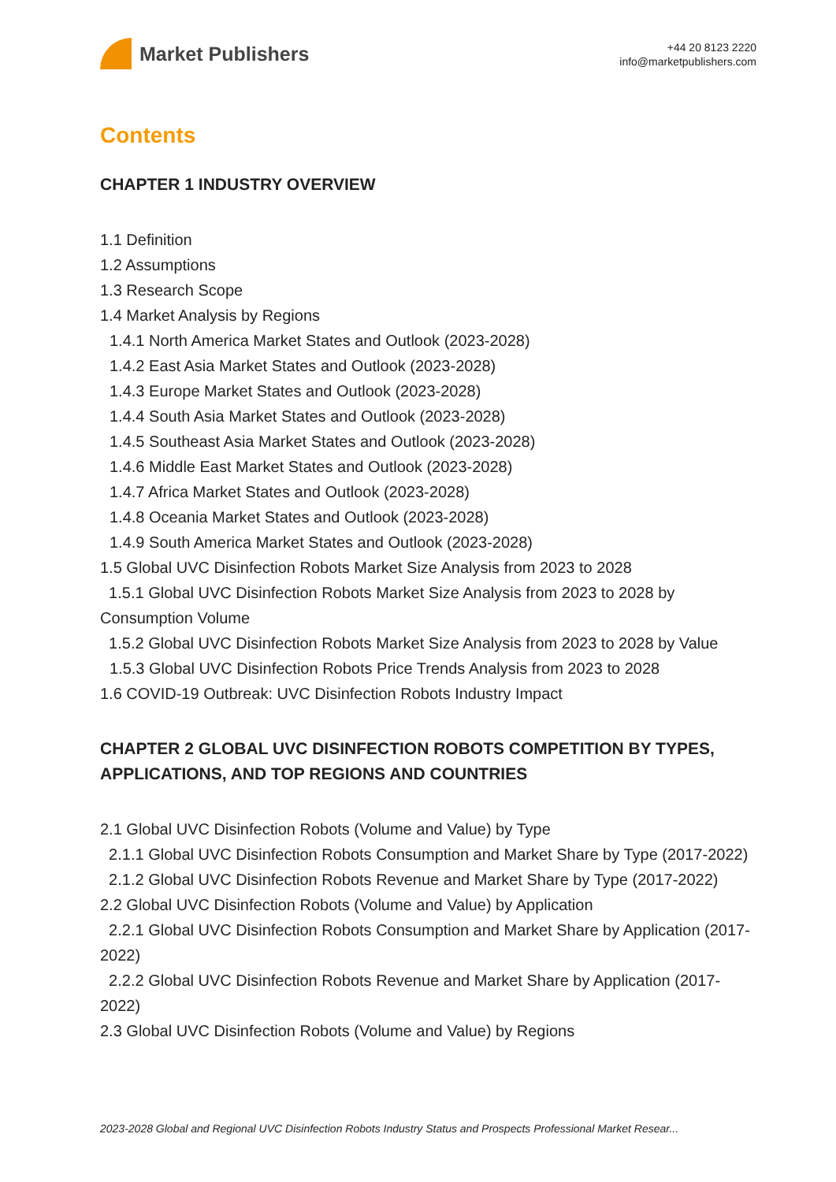Market Publishers
+44 20 8123 2220
info@marketpublishers.com
Contents
CHAPTER 1 INDUSTRY OVERVIEW
1.1 Definition
1.2 Assumptions
1.3 Research Scope
1.4 Market Analysis by Regions
1.4.1 North America Market States and Outlook (2023-2028)
1.4.2 East Asia Market States and Outlook (2023-2028)
1.4.3 Europe Market States and Outlook (2023-2028)
1.4.4 South Asia Market States and Outlook (2023-2028)
1.4.5 Southeast Asia Market States and Outlook (2023-2028)
1.4.6 Middle East Market States and Outlook (2023-2028)
1.4.7 Africa Market States and Outlook (2023-2028)
1.4.8 Oceania Market States and Outlook (2023-2028)
1.4.9 South America Market States and Outlook (2023-2028)
1.5 Global UVC Disinfection Robots Market Size Analysis from 2023 to 2028
1.5.1 Global UVC Disinfection Robots Market Size Analysis from 2023 to 2028 by Consumption Volume
1.5.2 Global UVC Disinfection Robots Market Size Analysis from 2023 to 2028 by Value
1.5.3 Global UVC Disinfection Robots Price Trends Analysis from 2023 to 2028
1.6 COVID-19 Outbreak: UVC Disinfection Robots Industry Impact
CHAPTER 2 GLOBAL UVC DISINFECTION ROBOTS COMPETITION BY TYPES, APPLICATIONS, AND TOP REGIONS AND COUNTRIES
2.1 Global UVC Disinfection Robots (Volume and Value) by Type
2.1.1 Global UVC Disinfection Robots Consumption and Market Share by Type (2017-2022)
2.1.2 Global UVC Disinfection Robots Revenue and Market Share by Type (2017-2022)
2.2 Global UVC Disinfection Robots (Volume and Value) by Application
2.2.1 Global UVC Disinfection Robots Consumption and Market Share by Application (2017-2022)
2.2.2 Global UVC Disinfection Robots Revenue and Market Share by Application (2017-2022)
2.3 Global UVC Disinfection Robots (Volume and Value) by Regions
2023-2028 Global and Regional UVC Disinfection Robots Industry Status and Prospects Professional Market Resear...